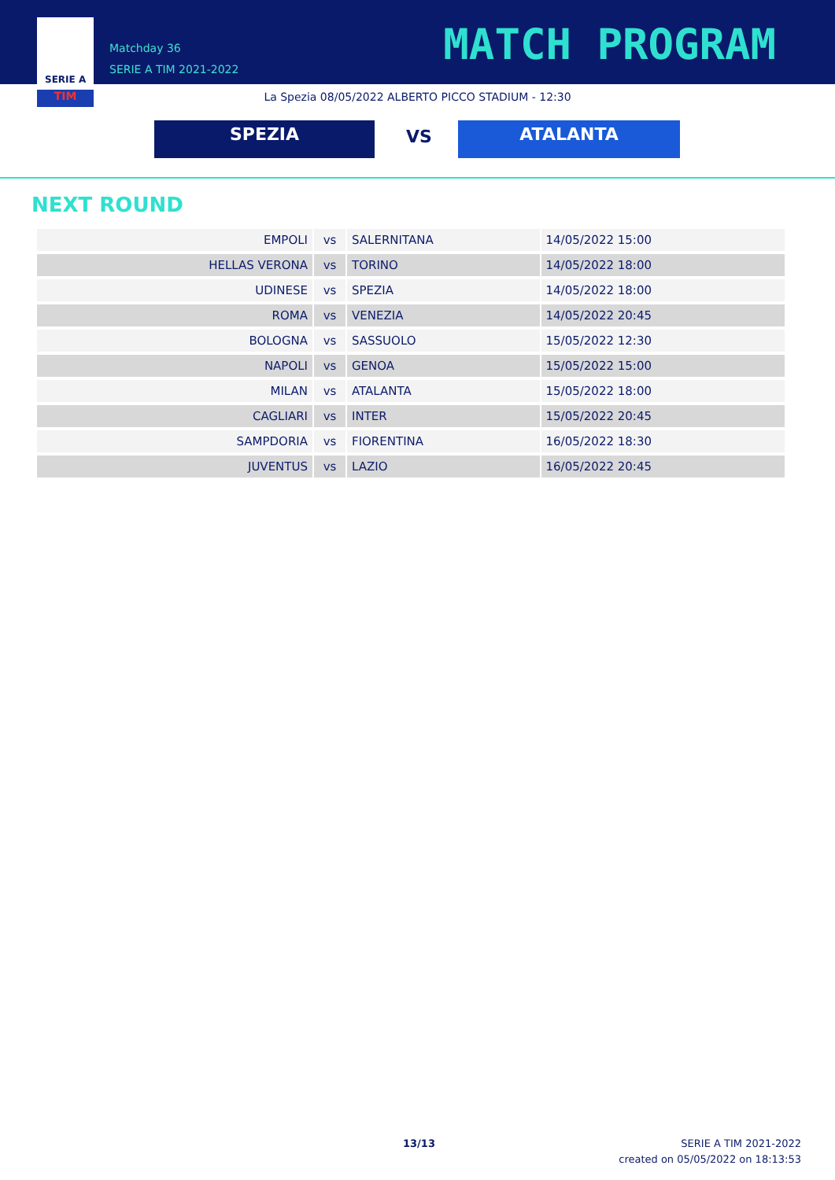TIM
SERIE A
Matchday 36
SERIE A TIM 2021-2022
MATCH PROGRAM
La Spezia 08/05/2022 ALBERTO PICCO STADIUM - 12:30
SPEZIA VS ATALANTA
NEXT ROUND
| EMPOLI | vs | SALERNITANA | 14/05/2022 15:00 |
| HELLAS VERONA | vs | TORINO | 14/05/2022 18:00 |
| UDINESE | vs | SPEZIA | 14/05/2022 18:00 |
| ROMA | vs | VENEZIA | 14/05/2022 20:45 |
| BOLOGNA | vs | SASSUOLO | 15/05/2022 12:30 |
| NAPOLI | vs | GENOA | 15/05/2022 15:00 |
| MILAN | vs | ATALANTA | 15/05/2022 18:00 |
| CAGLIARI | vs | INTER | 15/05/2022 20:45 |
| SAMPDORIA | vs | FIORENTINA | 16/05/2022 18:30 |
| JUVENTUS | vs | LAZIO | 16/05/2022 20:45 |
13/13
SERIE A TIM 2021-2022
created on 05/05/2022 on 18:13:53